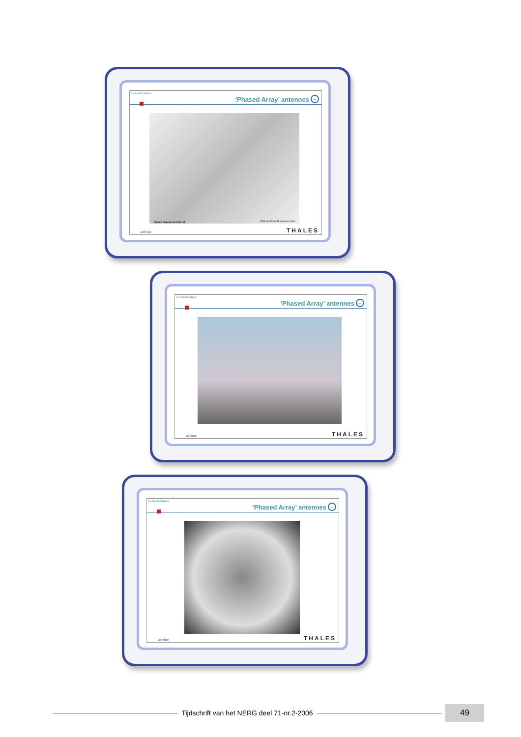CLASSIFICATION
‘Phased Array’ antennes ←
Thales Naval Nederland DDG de Zeven Provincien Class
Defence THALES
CLASSIFICATION
‘Phased Array’ antennes ←
Defence THALES
CLASSIFICATION
‘Phased Array’ antennes ←
Defence THALES
Tijdschrift van het NERG deel 71-nr.2-2006
49